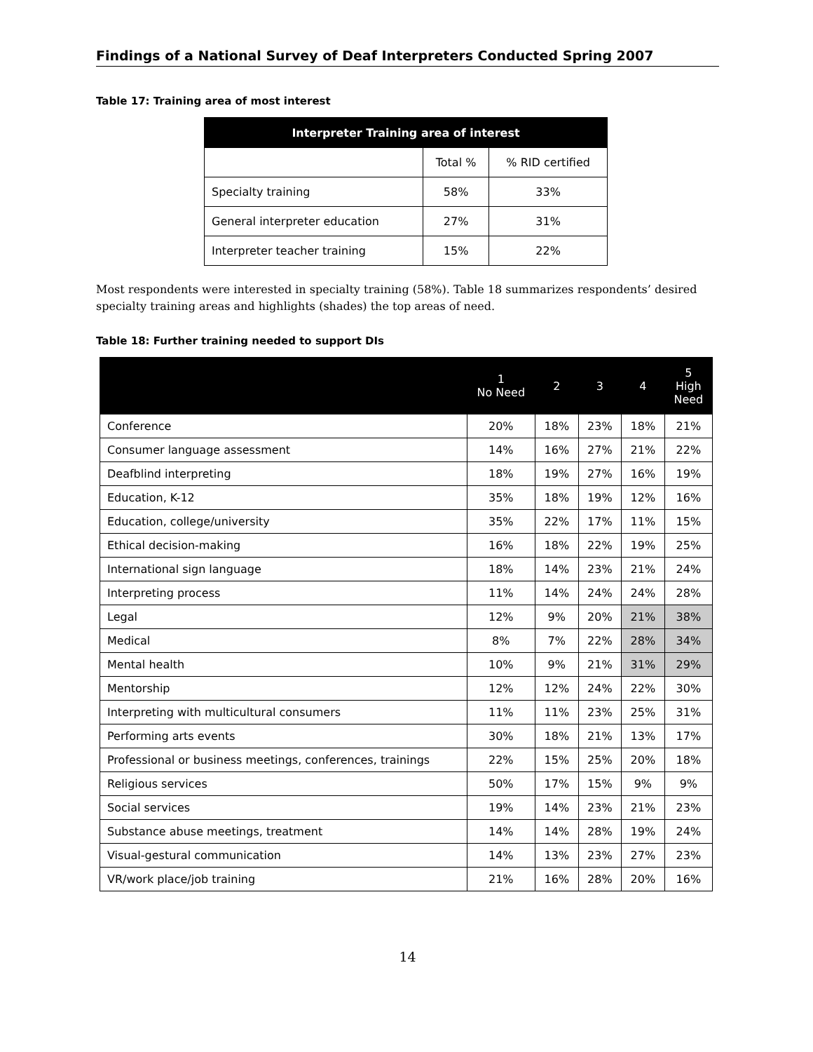Findings of a National Survey of Deaf Interpreters Conducted Spring 2007
Table 17: Training area of most interest
| Interpreter Training area of interest | | |
| --- | --- | --- |
| | Total % | % RID certified |
| Specialty training | 58% | 33% |
| General interpreter education | 27% | 31% |
| Interpreter teacher training | 15% | 22% |
Most respondents were interested in specialty training (58%). Table 18 summarizes respondents’ desired specialty training areas and highlights (shades) the top areas of need.
Table 18: Further training needed to support DIs
| | 1 No Need | 2 | 3 | 4 | 5 High Need |
| --- | --- | --- | --- | --- | --- |
| Conference | 20% | 18% | 23% | 18% | 21% |
| Consumer language assessment | 14% | 16% | 27% | 21% | 22% |
| Deafblind interpreting | 18% | 19% | 27% | 16% | 19% |
| Education, K-12 | 35% | 18% | 19% | 12% | 16% |
| Education, college/university | 35% | 22% | 17% | 11% | 15% |
| Ethical decision-making | 16% | 18% | 22% | 19% | 25% |
| International sign language | 18% | 14% | 23% | 21% | 24% |
| Interpreting process | 11% | 14% | 24% | 24% | 28% |
| Legal | 12% | 9% | 20% | 21% | 38% |
| Medical | 8% | 7% | 22% | 28% | 34% |
| Mental health | 10% | 9% | 21% | 31% | 29% |
| Mentorship | 12% | 12% | 24% | 22% | 30% |
| Interpreting with multicultural consumers | 11% | 11% | 23% | 25% | 31% |
| Performing arts events | 30% | 18% | 21% | 13% | 17% |
| Professional or business meetings, conferences, trainings | 22% | 15% | 25% | 20% | 18% |
| Religious services | 50% | 17% | 15% | 9% | 9% |
| Social services | 19% | 14% | 23% | 21% | 23% |
| Substance abuse meetings, treatment | 14% | 14% | 28% | 19% | 24% |
| Visual-gestural communication | 14% | 13% | 23% | 27% | 23% |
| VR/work place/job training | 21% | 16% | 28% | 20% | 16% |
14